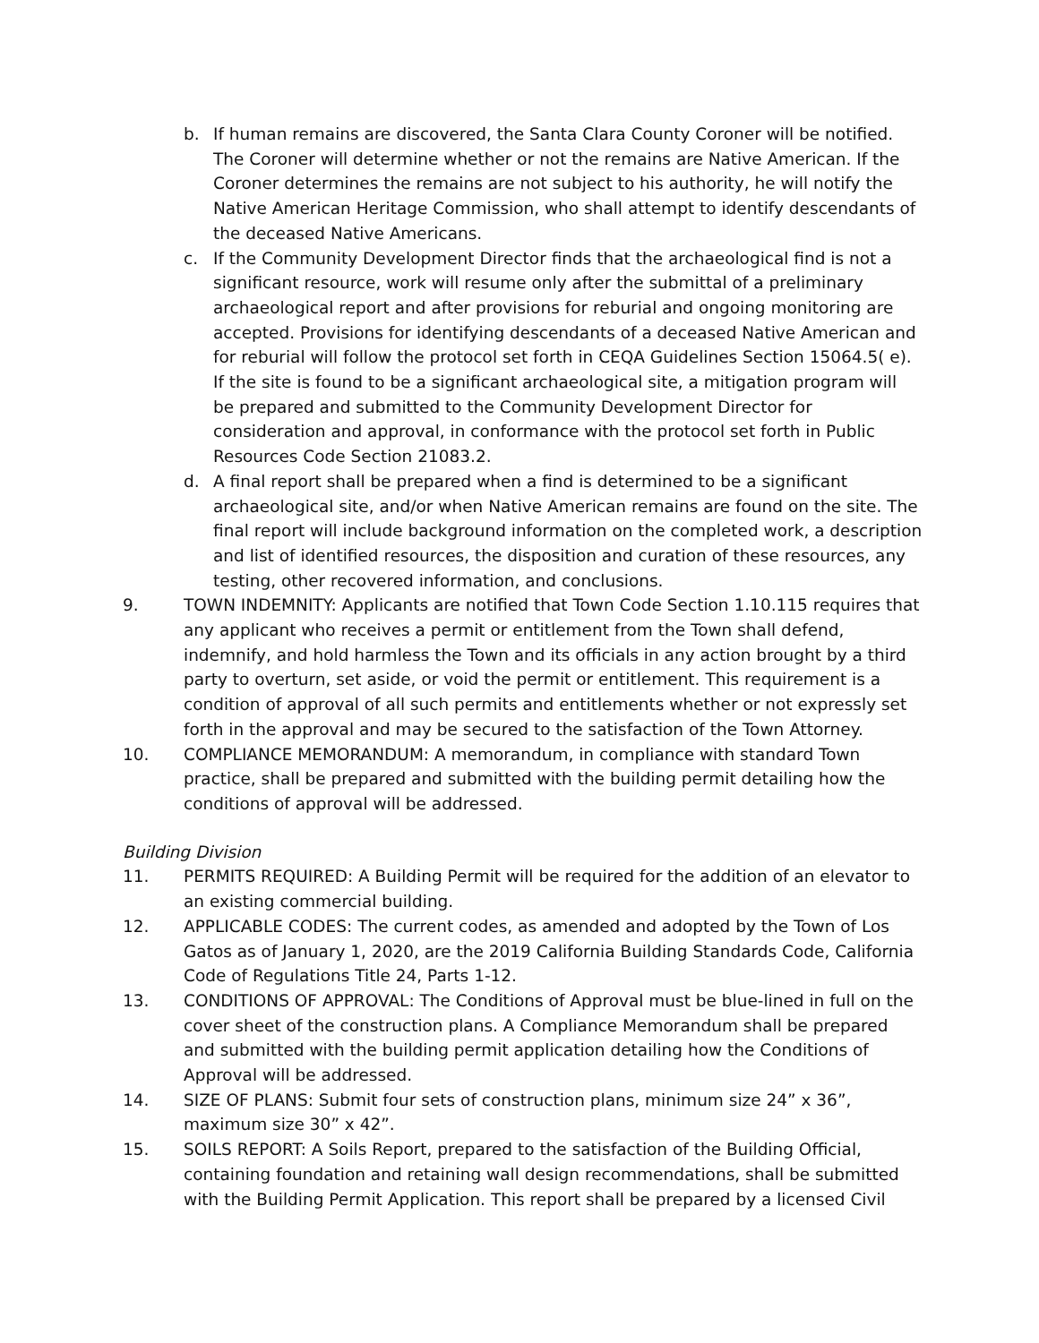b. If human remains are discovered, the Santa Clara County Coroner will be notified. The Coroner will determine whether or not the remains are Native American. If the Coroner determines the remains are not subject to his authority, he will notify the Native American Heritage Commission, who shall attempt to identify descendants of the deceased Native Americans.
c. If the Community Development Director finds that the archaeological find is not a significant resource, work will resume only after the submittal of a preliminary archaeological report and after provisions for reburial and ongoing monitoring are accepted. Provisions for identifying descendants of a deceased Native American and for reburial will follow the protocol set forth in CEQA Guidelines Section 15064.5( e). If the site is found to be a significant archaeological site, a mitigation program will be prepared and submitted to the Community Development Director for consideration and approval, in conformance with the protocol set forth in Public Resources Code Section 21083.2.
d. A final report shall be prepared when a find is determined to be a significant archaeological site, and/or when Native American remains are found on the site. The final report will include background information on the completed work, a description and list of identified resources, the disposition and curation of these resources, any testing, other recovered information, and conclusions.
9. TOWN INDEMNITY: Applicants are notified that Town Code Section 1.10.115 requires that any applicant who receives a permit or entitlement from the Town shall defend, indemnify, and hold harmless the Town and its officials in any action brought by a third party to overturn, set aside, or void the permit or entitlement. This requirement is a condition of approval of all such permits and entitlements whether or not expressly set forth in the approval and may be secured to the satisfaction of the Town Attorney.
10. COMPLIANCE MEMORANDUM: A memorandum, in compliance with standard Town practice, shall be prepared and submitted with the building permit detailing how the conditions of approval will be addressed.
Building Division
11. PERMITS REQUIRED: A Building Permit will be required for the addition of an elevator to an existing commercial building.
12. APPLICABLE CODES: The current codes, as amended and adopted by the Town of Los Gatos as of January 1, 2020, are the 2019 California Building Standards Code, California Code of Regulations Title 24, Parts 1-12.
13. CONDITIONS OF APPROVAL: The Conditions of Approval must be blue-lined in full on the cover sheet of the construction plans. A Compliance Memorandum shall be prepared and submitted with the building permit application detailing how the Conditions of Approval will be addressed.
14. SIZE OF PLANS: Submit four sets of construction plans, minimum size 24” x 36”, maximum size 30” x 42”.
15. SOILS REPORT: A Soils Report, prepared to the satisfaction of the Building Official, containing foundation and retaining wall design recommendations, shall be submitted with the Building Permit Application. This report shall be prepared by a licensed Civil